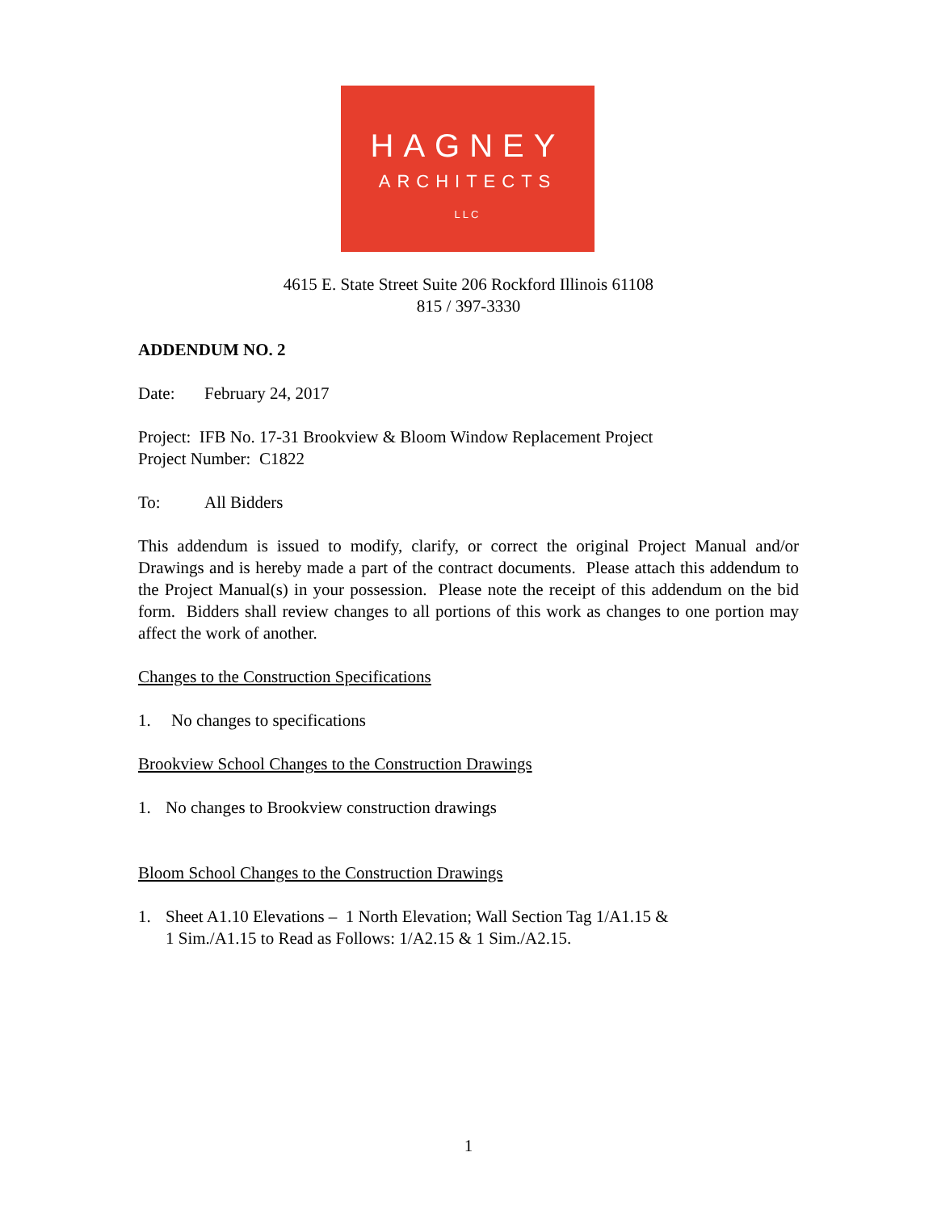HAGNEY
ARCHITECTS
LLC
4615 E. State Street Suite 206 Rockford Illinois 61108
815 / 397-3330
ADDENDUM NO. 2
Date: February 24, 2017
Project: IFB No. 17-31 Brookview & Bloom Window Replacement Project
Project Number: C1822
To: All Bidders
This addendum is issued to modify, clarify, or correct the original Project Manual and/or Drawings and is hereby made a part of the contract documents. Please attach this addendum to the Project Manual(s) in your possession. Please note the receipt of this addendum on the bid form. Bidders shall review changes to all portions of this work as changes to one portion may affect the work of another.
Changes to the Construction Specifications
1. No changes to specifications
Brookview School Changes to the Construction Drawings
1. No changes to Brookview construction drawings
Bloom School Changes to the Construction Drawings
1. Sheet A1.10 Elevations – 1 North Elevation; Wall Section Tag 1/A1.15 &
1 Sim./A1.15 to Read as Follows: 1/A2.15 & 1 Sim./A2.15.
1